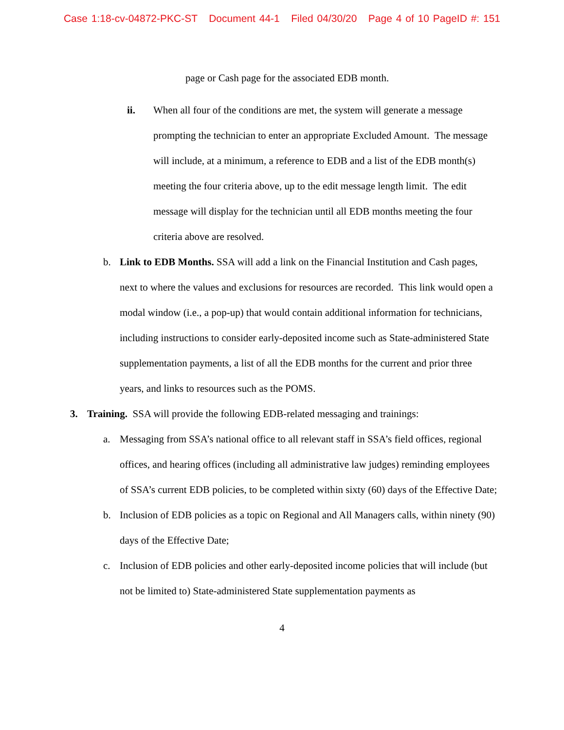Case 1:18-cv-04872-PKC-ST Document 44-1 Filed 04/30/20 Page 4 of 10 PageID #: 151
page or Cash page for the associated EDB month.
ii. When all four of the conditions are met, the system will generate a message prompting the technician to enter an appropriate Excluded Amount. The message will include, at a minimum, a reference to EDB and a list of the EDB month(s) meeting the four criteria above, up to the edit message length limit. The edit message will display for the technician until all EDB months meeting the four criteria above are resolved.
b. Link to EDB Months. SSA will add a link on the Financial Institution and Cash pages, next to where the values and exclusions for resources are recorded. This link would open a modal window (i.e., a pop-up) that would contain additional information for technicians, including instructions to consider early-deposited income such as State-administered State supplementation payments, a list of all the EDB months for the current and prior three years, and links to resources such as the POMS.
3. Training. SSA will provide the following EDB-related messaging and trainings:
a. Messaging from SSA’s national office to all relevant staff in SSA’s field offices, regional offices, and hearing offices (including all administrative law judges) reminding employees of SSA’s current EDB policies, to be completed within sixty (60) days of the Effective Date;
b. Inclusion of EDB policies as a topic on Regional and All Managers calls, within ninety (90) days of the Effective Date;
c. Inclusion of EDB policies and other early-deposited income policies that will include (but not be limited to) State-administered State supplementation payments as
4